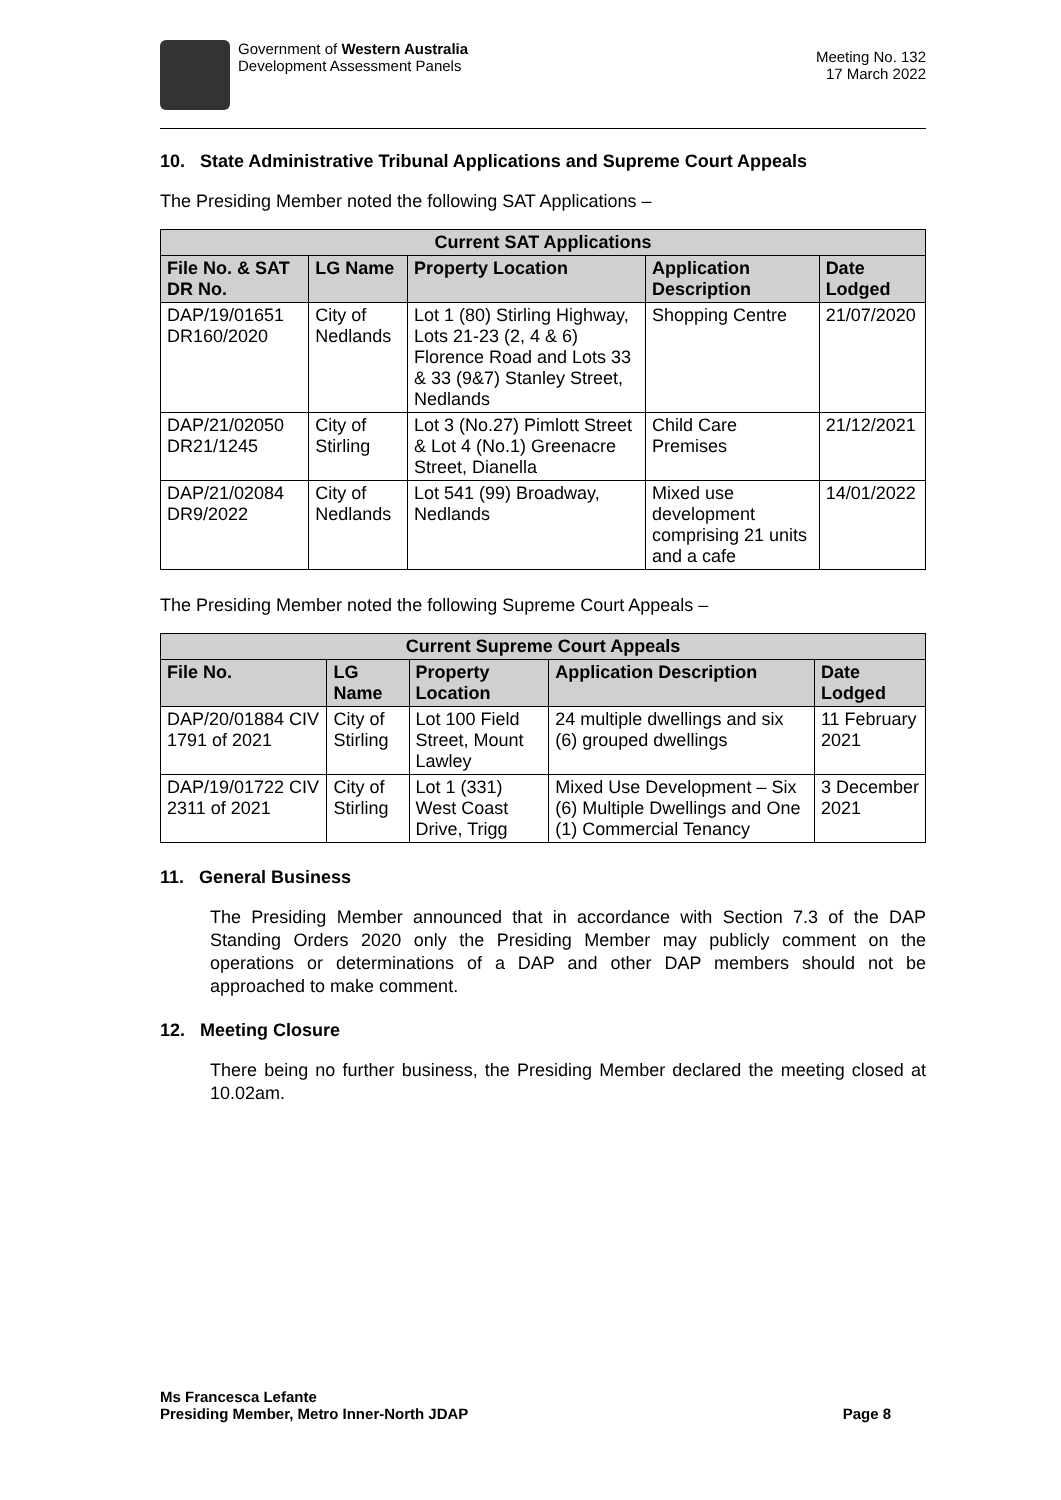Government of Western Australia
Development Assessment Panels
Meeting No. 132
17 March 2022
10. State Administrative Tribunal Applications and Supreme Court Appeals
The Presiding Member noted the following SAT Applications –
| Current SAT Applications | | | | |
| --- | --- | --- | --- | --- |
| File No. & SAT DR No. | LG Name | Property Location | Application Description | Date Lodged |
| DAP/19/01651 DR160/2020 | City of Nedlands | Lot 1 (80) Stirling Highway, Lots 21-23 (2, 4 & 6) Florence Road and Lots 33 & 33 (9&7) Stanley Street, Nedlands | Shopping Centre | 21/07/2020 |
| DAP/21/02050 DR21/1245 | City of Stirling | Lot 3 (No.27) Pimlott Street & Lot 4 (No.1) Greenacre Street, Dianella | Child Care Premises | 21/12/2021 |
| DAP/21/02084 DR9/2022 | City of Nedlands | Lot 541 (99) Broadway, Nedlands | Mixed use development comprising 21 units and a cafe | 14/01/2022 |
The Presiding Member noted the following Supreme Court Appeals –
| Current Supreme Court Appeals | | | | |
| --- | --- | --- | --- | --- |
| File No. | LG Name | Property Location | Application Description | Date Lodged |
| DAP/20/01884 CIV 1791 of 2021 | City of Stirling | Lot 100 Field Street, Mount Lawley | 24 multiple dwellings and six (6) grouped dwellings | 11 February 2021 |
| DAP/19/01722 CIV 2311 of 2021 | City of Stirling | Lot 1 (331) West Coast Drive, Trigg | Mixed Use Development – Six (6) Multiple Dwellings and One (1) Commercial Tenancy | 3 December 2021 |
11. General Business
The Presiding Member announced that in accordance with Section 7.3 of the DAP Standing Orders 2020 only the Presiding Member may publicly comment on the operations or determinations of a DAP and other DAP members should not be approached to make comment.
12. Meeting Closure
There being no further business, the Presiding Member declared the meeting closed at 10.02am.
Ms Francesca Lefante
Presiding Member, Metro Inner-North JDAP
Page 8